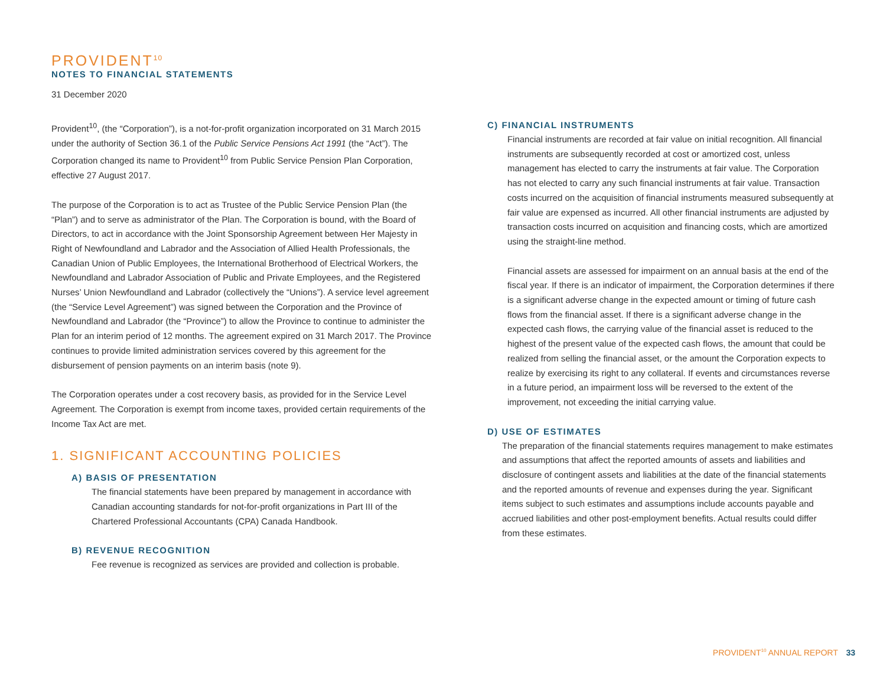PROVIDENT<sup>10</sup>
NOTES TO FINANCIAL STATEMENTS
31 December 2020
Provident<sup>10</sup>, (the “Corporation”), is a not-for-profit organization incorporated on 31 March 2015 under the authority of Section 36.1 of the Public Service Pensions Act 1991 (the “Act”). The Corporation changed its name to Provident<sup>10</sup> from Public Service Pension Plan Corporation, effective 27 August 2017.
The purpose of the Corporation is to act as Trustee of the Public Service Pension Plan (the “Plan”) and to serve as administrator of the Plan. The Corporation is bound, with the Board of Directors, to act in accordance with the Joint Sponsorship Agreement between Her Majesty in Right of Newfoundland and Labrador and the Association of Allied Health Professionals, the Canadian Union of Public Employees, the International Brotherhood of Electrical Workers, the Newfoundland and Labrador Association of Public and Private Employees, and the Registered Nurses’ Union Newfoundland and Labrador (collectively the “Unions”). A service level agreement (the “Service Level Agreement”) was signed between the Corporation and the Province of Newfoundland and Labrador (the “Province”) to allow the Province to continue to administer the Plan for an interim period of 12 months. The agreement expired on 31 March 2017. The Province continues to provide limited administration services covered by this agreement for the disbursement of pension payments on an interim basis (note 9).
The Corporation operates under a cost recovery basis, as provided for in the Service Level Agreement. The Corporation is exempt from income taxes, provided certain requirements of the Income Tax Act are met.
1. SIGNIFICANT ACCOUNTING POLICIES
A) BASIS OF PRESENTATION
The financial statements have been prepared by management in accordance with Canadian accounting standards for not-for-profit organizations in Part III of the Chartered Professional Accountants (CPA) Canada Handbook.
B) REVENUE RECOGNITION
Fee revenue is recognized as services are provided and collection is probable.
C) FINANCIAL INSTRUMENTS
Financial instruments are recorded at fair value on initial recognition. All financial instruments are subsequently recorded at cost or amortized cost, unless management has elected to carry the instruments at fair value. The Corporation has not elected to carry any such financial instruments at fair value. Transaction costs incurred on the acquisition of financial instruments measured subsequently at fair value are expensed as incurred. All other financial instruments are adjusted by transaction costs incurred on acquisition and financing costs, which are amortized using the straight-line method.
Financial assets are assessed for impairment on an annual basis at the end of the fiscal year. If there is an indicator of impairment, the Corporation determines if there is a significant adverse change in the expected amount or timing of future cash flows from the financial asset. If there is a significant adverse change in the expected cash flows, the carrying value of the financial asset is reduced to the highest of the present value of the expected cash flows, the amount that could be realized from selling the financial asset, or the amount the Corporation expects to realize by exercising its right to any collateral. If events and circumstances reverse in a future period, an impairment loss will be reversed to the extent of the improvement, not exceeding the initial carrying value.
D) USE OF ESTIMATES
The preparation of the financial statements requires management to make estimates and assumptions that affect the reported amounts of assets and liabilities and disclosure of contingent assets and liabilities at the date of the financial statements and the reported amounts of revenue and expenses during the year. Significant items subject to such estimates and assumptions include accounts payable and accrued liabilities and other post-employment benefits. Actual results could differ from these estimates.
PROVIDENT<sup>10</sup> ANNUAL REPORT 33